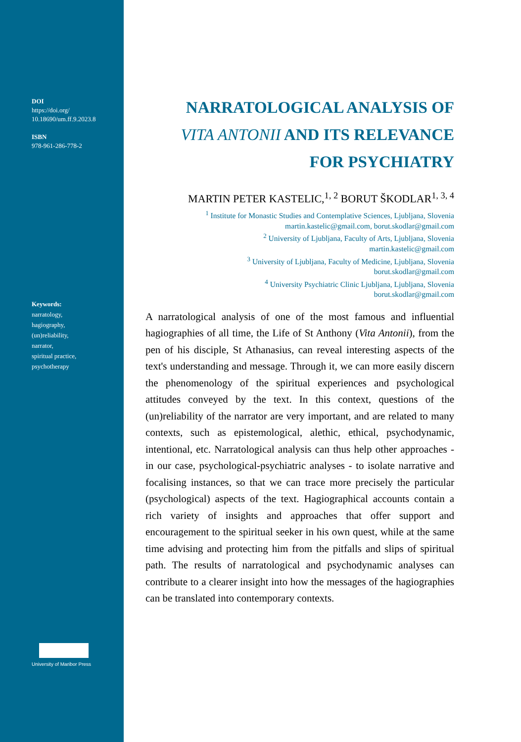DOI
https://doi.org/
10.18690/um.ff.9.2023.8
ISBN
978-961-286-778-2
Keywords:
narratology,
hagiography,
(un)reliability,
narrator,
spiritual practice,
psychotherapy
University of Maribor Press
NARRATOLOGICAL ANALYSIS OF
VITA ANTONII AND ITS RELEVANCE
FOR PSYCHIATRY
MARTIN PETER KASTELIC,<sup>1, 2</sup> BORUT ŠKODLAR<sup>1, 3, 4</sup>
<sup>1</sup> Institute for Monastic Studies and Contemplative Sciences, Ljubljana, Slovenia
martin.kastelic@gmail.com, borut.skodlar@gmail.com
<sup>2</sup> University of Ljubljana, Faculty of Arts, Ljubljana, Slovenia
martin.kastelic@gmail.com
<sup>3</sup> University of Ljubljana, Faculty of Medicine, Ljubljana, Slovenia
borut.skodlar@gmail.com
<sup>4</sup> University Psychiatric Clinic Ljubljana, Ljubljana, Slovenia
borut.skodlar@gmail.com
A narratological analysis of one of the most famous and influential hagiographies of all time, the Life of St Anthony (Vita Antonii), from the pen of his disciple, St Athanasius, can reveal interesting aspects of the text's understanding and message. Through it, we can more easily discern the phenomenology of the spiritual experiences and psychological attitudes conveyed by the text. In this context, questions of the (un)reliability of the narrator are very important, and are related to many contexts, such as epistemological, alethic, ethical, psychodynamic, intentional, etc. Narratological analysis can thus help other approaches - in our case, psychological-psychiatric analyses - to isolate narrative and focalising instances, so that we can trace more precisely the particular (psychological) aspects of the text. Hagiographical accounts contain a rich variety of insights and approaches that offer support and encouragement to the spiritual seeker in his own quest, while at the same time advising and protecting him from the pitfalls and slips of spiritual path. The results of narratological and psychodynamic analyses can contribute to a clearer insight into how the messages of the hagiographies can be translated into contemporary contexts.